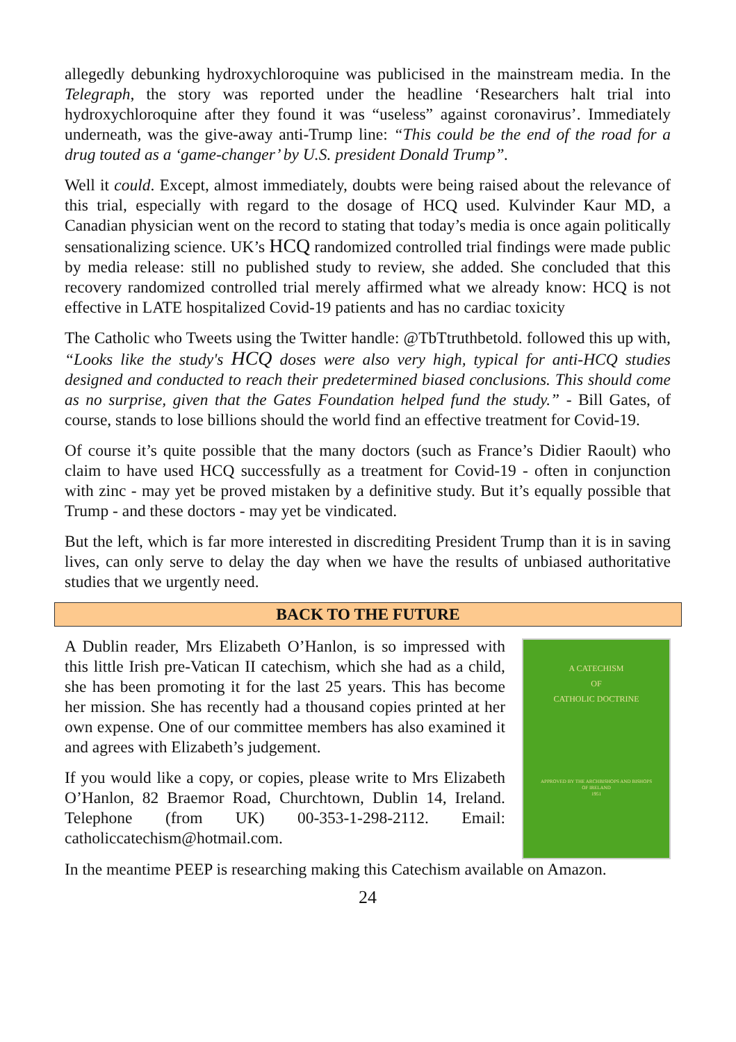allegedly debunking hydroxychloroquine was publicised in the mainstream media. In the Telegraph, the story was reported under the headline ‘Researchers halt trial into hydroxychloroquine after they found it was “useless” against coronavirus’. Immediately underneath, was the give-away anti-Trump line: “This could be the end of the road for a drug touted as a ‘game-changer’ by U.S. president Donald Trump”.
Well it could. Except, almost immediately, doubts were being raised about the relevance of this trial, especially with regard to the dosage of HCQ used. Kulvinder Kaur MD, a Canadian physician went on the record to stating that today’s media is once again politically sensationalizing science. UK’s HCQ randomized controlled trial findings were made public by media release: still no published study to review, she added. She concluded that this recovery randomized controlled trial merely affirmed what we already know: HCQ is not effective in LATE hospitalized Covid-19 patients and has no cardiac toxicity
The Catholic who Tweets using the Twitter handle: @TbTtruthbetold. followed this up with, “Looks like the study's HCQ doses were also very high, typical for anti-HCQ studies designed and conducted to reach their predetermined biased conclusions. This should come as no surprise, given that the Gates Foundation helped fund the study.” - Bill Gates, of course, stands to lose billions should the world find an effective treatment for Covid-19.
Of course it’s quite possible that the many doctors (such as France’s Didier Raoult) who claim to have used HCQ successfully as a treatment for Covid-19 - often in conjunction with zinc - may yet be proved mistaken by a definitive study. But it’s equally possible that Trump - and these doctors - may yet be vindicated.
But the left, which is far more interested in discrediting President Trump than it is in saving lives, can only serve to delay the day when we have the results of unbiased authoritative studies that we urgently need.
BACK TO THE FUTURE
A Dublin reader, Mrs Elizabeth O’Hanlon, is so impressed with this little Irish pre-Vatican II catechism, which she had as a child, she has been promoting it for the last 25 years. This has become her mission. She has recently had a thousand copies printed at her own expense. One of our committee members has also examined it and agrees with Elizabeth’s judgement.
If you would like a copy, or copies, please write to Mrs Elizabeth O’Hanlon, 82 Braemor Road, Churchtown, Dublin 14, Ireland. Telephone (from UK) 00-353-1-298-2112. Email: catholiccatechism@hotmail.com.
A CATECHISM
OF
CATHOLIC DOCTRINE
APPROVED BY THE ARCHBISHOPS AND BISHOPS
OF IRELAND
1951
In the meantime PEEP is researching making this Catechism available on Amazon.
24